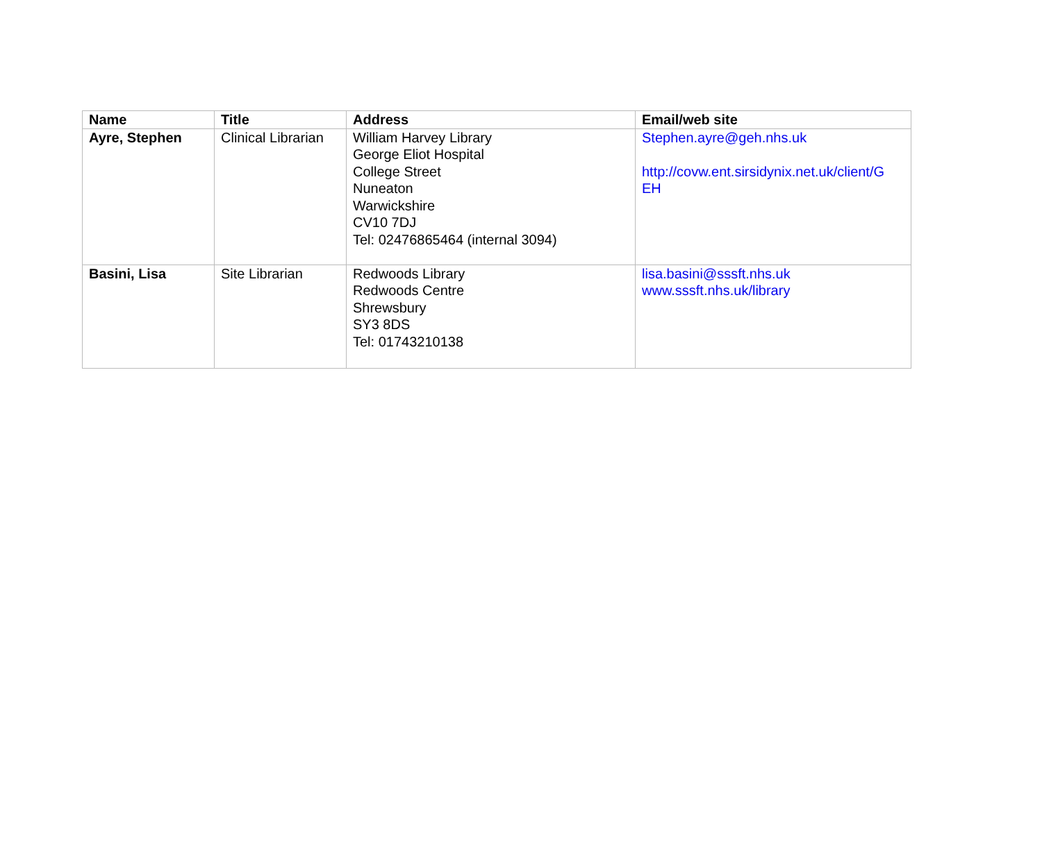| Name | Title | Address | Email/web site |
| --- | --- | --- | --- |
| Ayre, Stephen | Clinical Librarian | William Harvey Library George Eliot Hospital College Street Nuneaton Warwickshire CV10 7DJ Tel: 02476865464 (internal 3094) | Stephen.ayre@geh.nhs.uk http://covw.ent.sirsidynix.net.uk/client/G EH |
| Basini, Lisa | Site Librarian | Redwoods Library Redwoods Centre Shrewsbury SY3 8DS Tel: 01743210138 | lisa.basini@sssft.nhs.uk www.sssft.nhs.uk/library |